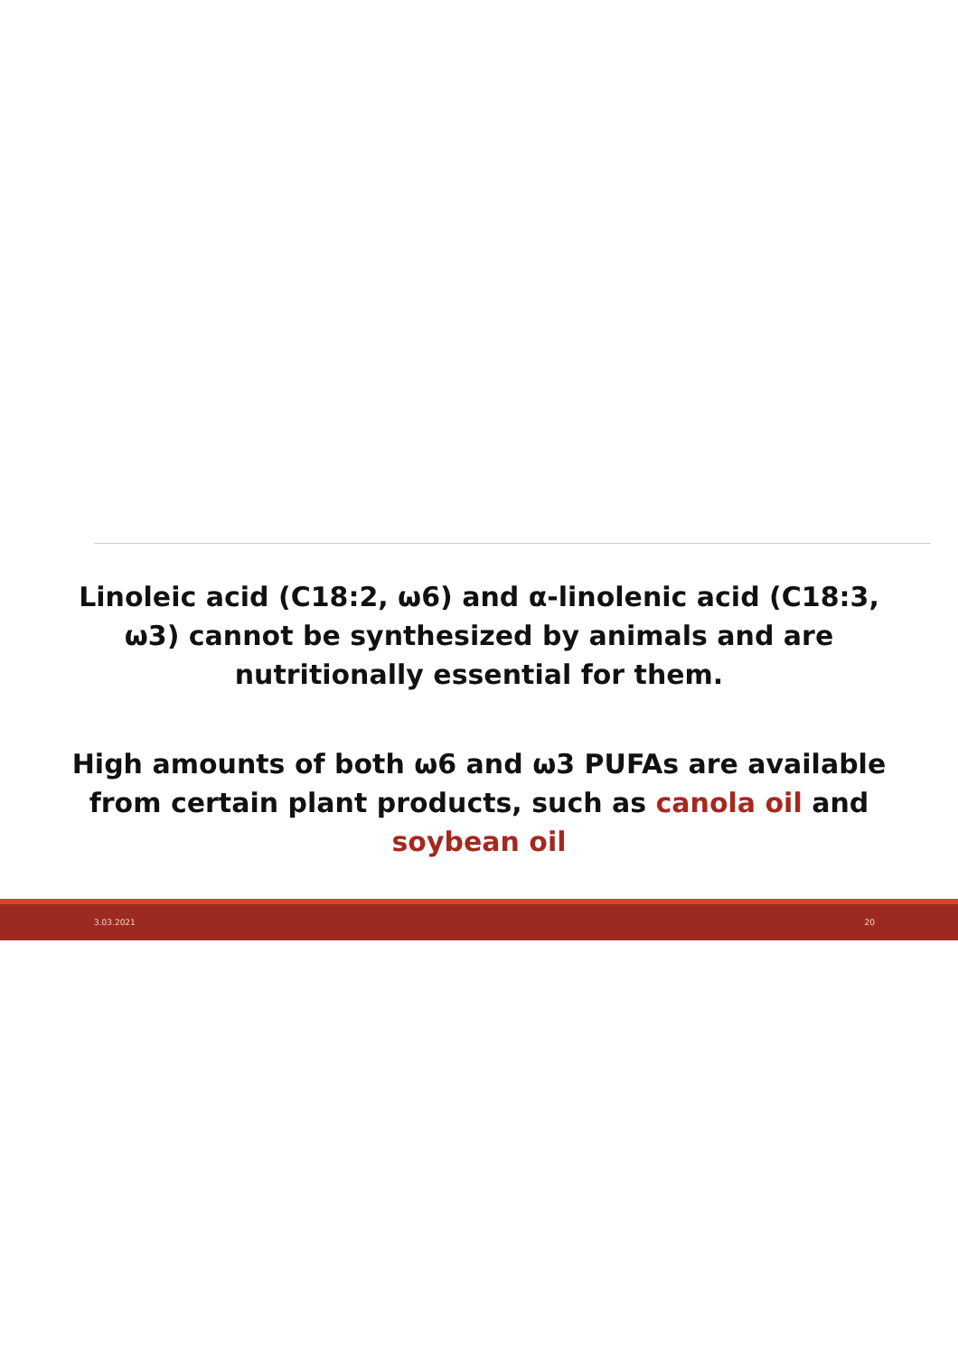Linoleic acid (C18:2, ω6) and α-linolenic acid (C18:3, ω3) cannot be synthesized by animals and are nutritionally essential for them.
High amounts of both ω6 and ω3 PUFAs are available from certain plant products, such as canola oil and soybean oil
3.03.2021 20